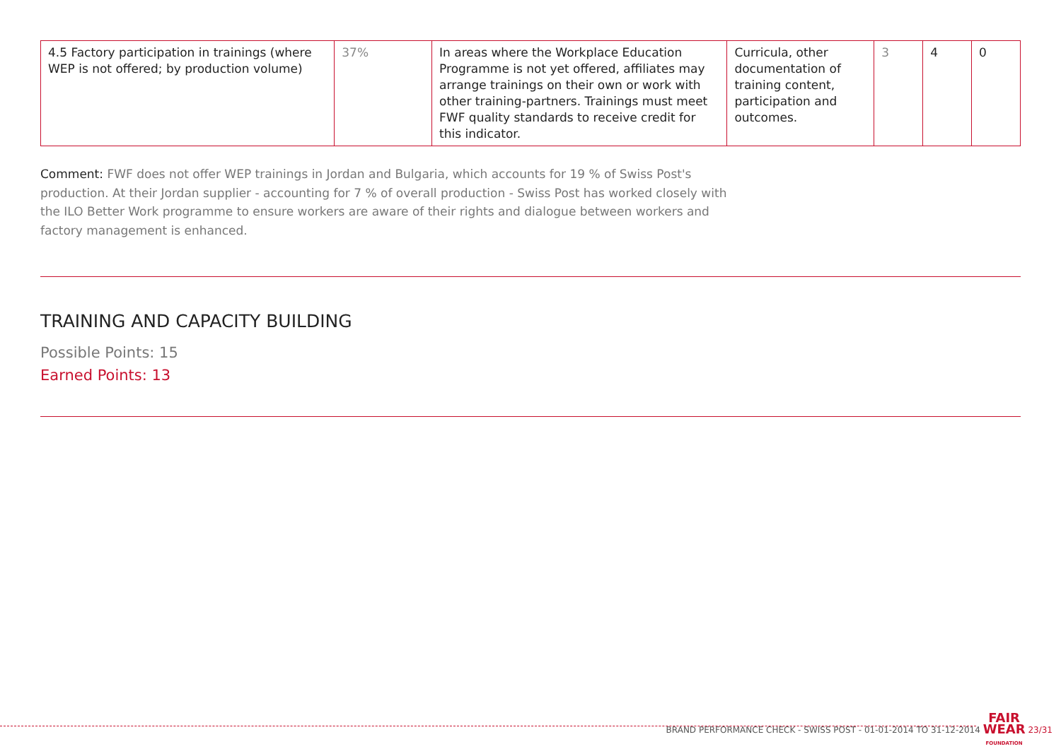| 4.5 Factory participation in trainings (where WEP is not offered; by production volume) | 37% | In areas where the Workplace Education Programme is not yet offered, affiliates may arrange trainings on their own or work with other training-partners. Trainings must meet FWF quality standards to receive credit for this indicator. | Curricula, other documentation of training content, participation and outcomes. | 3 | 4 | 0 |
Comment: FWF does not offer WEP trainings in Jordan and Bulgaria, which accounts for 19 % of Swiss Post's production. At their Jordan supplier - accounting for 7 % of overall production - Swiss Post has worked closely with the ILO Better Work programme to ensure workers are aware of their rights and dialogue between workers and factory management is enhanced.
TRAINING AND CAPACITY BUILDING
Possible Points: 15
Earned Points: 13
BRAND PERFORMANCE CHECK - SWISS POST - 01-01-2014 TO 31-12-2014 FAIR
WEAR
FOUNDATION 23/31